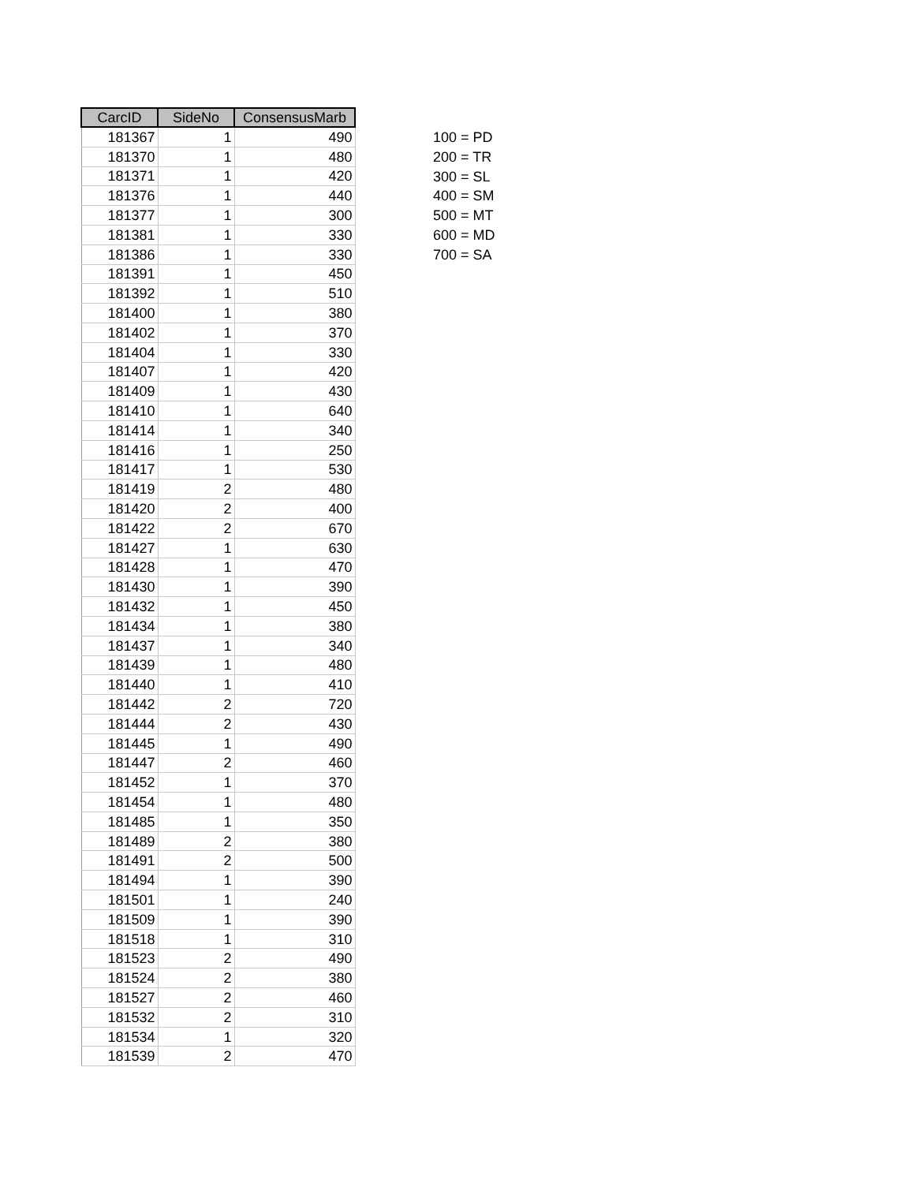| CarcID | SideNo | ConsensusMarb |
| --- | --- | --- |
| 181367 | 1 | 490 |
| 181370 | 1 | 480 |
| 181371 | 1 | 420 |
| 181376 | 1 | 440 |
| 181377 | 1 | 300 |
| 181381 | 1 | 330 |
| 181386 | 1 | 330 |
| 181391 | 1 | 450 |
| 181392 | 1 | 510 |
| 181400 | 1 | 380 |
| 181402 | 1 | 370 |
| 181404 | 1 | 330 |
| 181407 | 1 | 420 |
| 181409 | 1 | 430 |
| 181410 | 1 | 640 |
| 181414 | 1 | 340 |
| 181416 | 1 | 250 |
| 181417 | 1 | 530 |
| 181419 | 2 | 480 |
| 181420 | 2 | 400 |
| 181422 | 2 | 670 |
| 181427 | 1 | 630 |
| 181428 | 1 | 470 |
| 181430 | 1 | 390 |
| 181432 | 1 | 450 |
| 181434 | 1 | 380 |
| 181437 | 1 | 340 |
| 181439 | 1 | 480 |
| 181440 | 1 | 410 |
| 181442 | 2 | 720 |
| 181444 | 2 | 430 |
| 181445 | 1 | 490 |
| 181447 | 2 | 460 |
| 181452 | 1 | 370 |
| 181454 | 1 | 480 |
| 181485 | 1 | 350 |
| 181489 | 2 | 380 |
| 181491 | 2 | 500 |
| 181494 | 1 | 390 |
| 181501 | 1 | 240 |
| 181509 | 1 | 390 |
| 181518 | 1 | 310 |
| 181523 | 2 | 490 |
| 181524 | 2 | 380 |
| 181527 | 2 | 460 |
| 181532 | 2 | 310 |
| 181534 | 1 | 320 |
| 181539 | 2 | 470 |
100 = PD
200 = TR
300 = SL
400 = SM
500 = MT
600 = MD
700 = SA